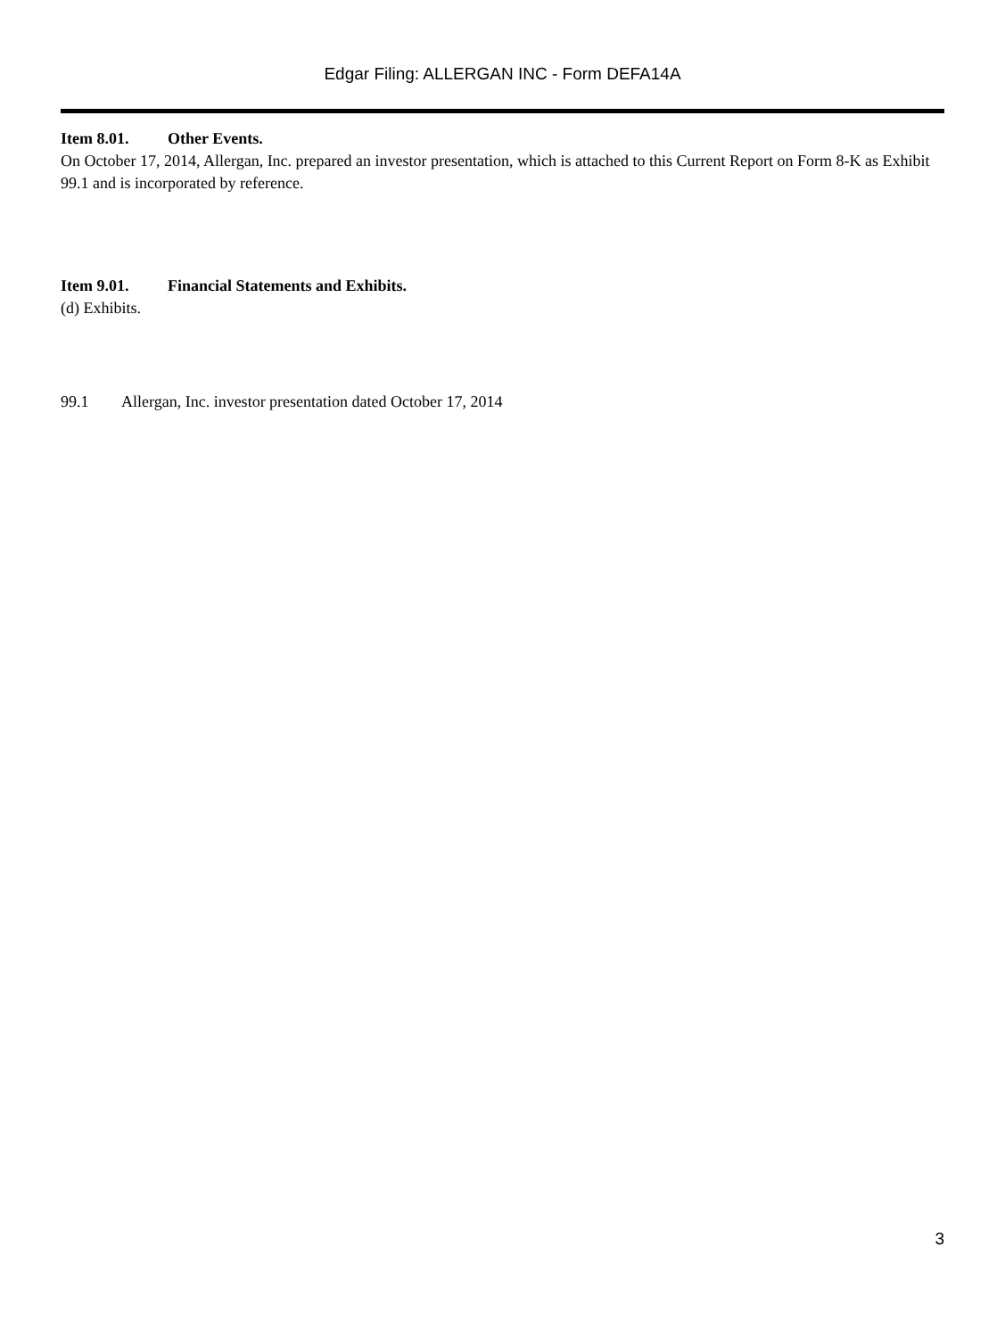Edgar Filing: ALLERGAN INC - Form DEFA14A
Item 8.01. Other Events.
On October 17, 2014, Allergan, Inc. prepared an investor presentation, which is attached to this Current Report on Form 8-K as Exhibit 99.1 and is incorporated by reference.
Item 9.01. Financial Statements and Exhibits.
(d) Exhibits.
99.1 Allergan, Inc. investor presentation dated October 17, 2014
3